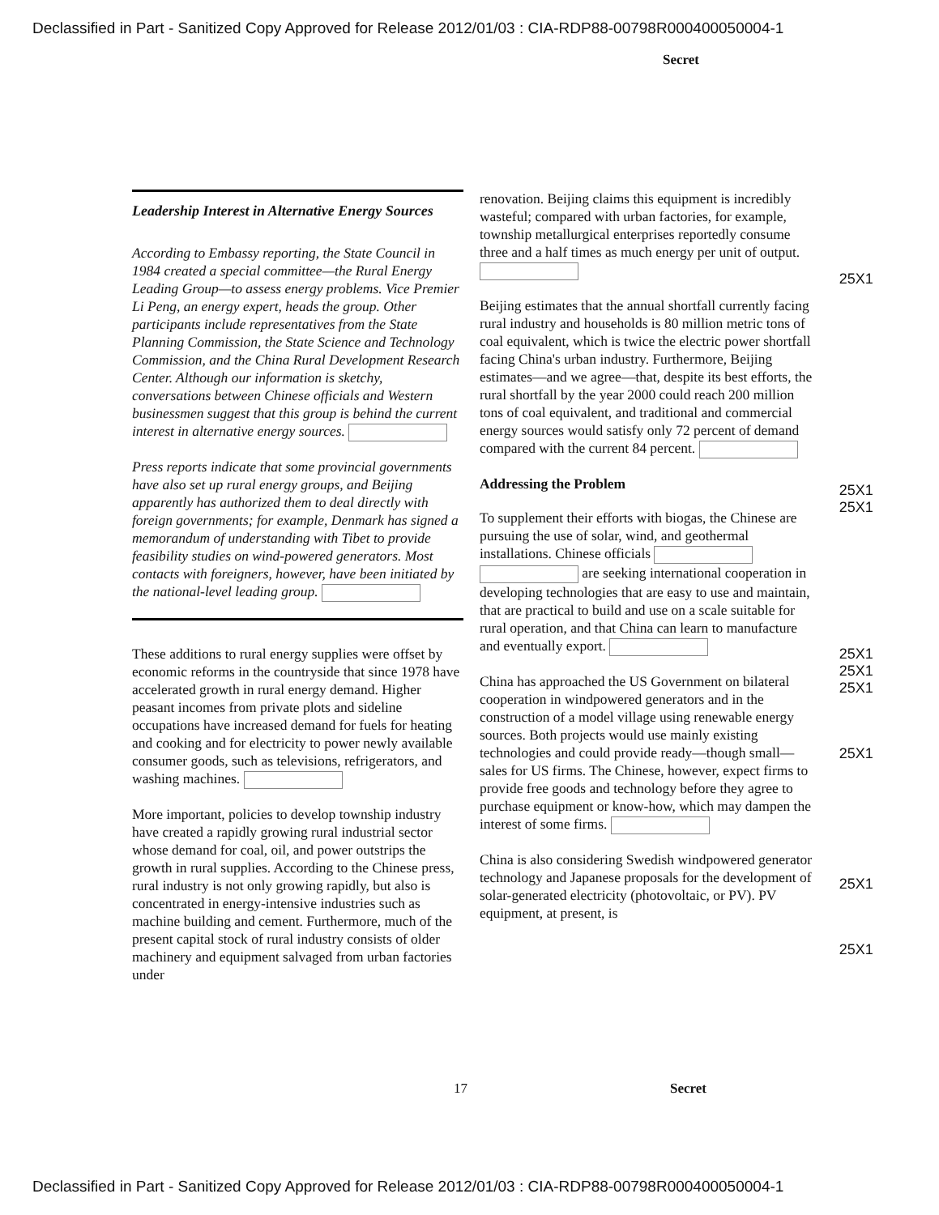Declassified in Part - Sanitized Copy Approved for Release 2012/01/03 : CIA-RDP88-00798R000400050004-1
Secret
Leadership Interest in Alternative Energy Sources
According to Embassy reporting, the State Council in 1984 created a special committee—the Rural Energy Leading Group—to assess energy problems. Vice Premier Li Peng, an energy expert, heads the group. Other participants include representatives from the State Planning Commission, the State Science and Technology Commission, and the China Rural Development Research Center. Although our information is sketchy, conversations between Chinese officials and Western businessmen suggest that this group is behind the current interest in alternative energy sources.
Press reports indicate that some provincial governments have also set up rural energy groups, and Beijing apparently has authorized them to deal directly with foreign governments; for example, Denmark has signed a memorandum of understanding with Tibet to provide feasibility studies on wind-powered generators. Most contacts with foreigners, however, have been initiated by the national-level leading group.
These additions to rural energy supplies were offset by economic reforms in the countryside that since 1978 have accelerated growth in rural energy demand. Higher peasant incomes from private plots and sideline occupations have increased demand for fuels for heating and cooking and for electricity to power newly available consumer goods, such as televisions, refrigerators, and washing machines.
More important, policies to develop township industry have created a rapidly growing rural industrial sector whose demand for coal, oil, and power outstrips the growth in rural supplies. According to the Chinese press, rural industry is not only growing rapidly, but also is concentrated in energy-intensive industries such as machine building and cement. Furthermore, much of the present capital stock of rural industry consists of older machinery and equipment salvaged from urban factories under
renovation. Beijing claims this equipment is incredibly wasteful; compared with urban factories, for example, township metallurgical enterprises reportedly consume three and a half times as much energy per unit of output.
Beijing estimates that the annual shortfall currently facing rural industry and households is 80 million metric tons of coal equivalent, which is twice the electric power shortfall facing China's urban industry. Furthermore, Beijing estimates—and we agree—that, despite its best efforts, the rural shortfall by the year 2000 could reach 200 million tons of coal equivalent, and traditional and commercial energy sources would satisfy only 72 percent of demand compared with the current 84 percent.
Addressing the Problem
To supplement their efforts with biogas, the Chinese are pursuing the use of solar, wind, and geothermal installations. Chinese officials are seeking international cooperation in developing technologies that are easy to use and maintain, that are practical to build and use on a scale suitable for rural operation, and that China can learn to manufacture and eventually export.
China has approached the US Government on bilateral cooperation in windpowered generators and in the construction of a model village using renewable energy sources. Both projects would use mainly existing technologies and could provide ready—though small—sales for US firms. The Chinese, however, expect firms to provide free goods and technology before they agree to purchase equipment or know-how, which may dampen the interest of some firms.
China is also considering Swedish windpowered generator technology and Japanese proposals for the development of solar-generated electricity (photovoltaic, or PV). PV equipment, at present, is
25X1
25X1
25X1
25X1
25X1
25X1
25X1
25X1
25X1
17 Secret
Declassified in Part - Sanitized Copy Approved for Release 2012/01/03 : CIA-RDP88-00798R000400050004-1